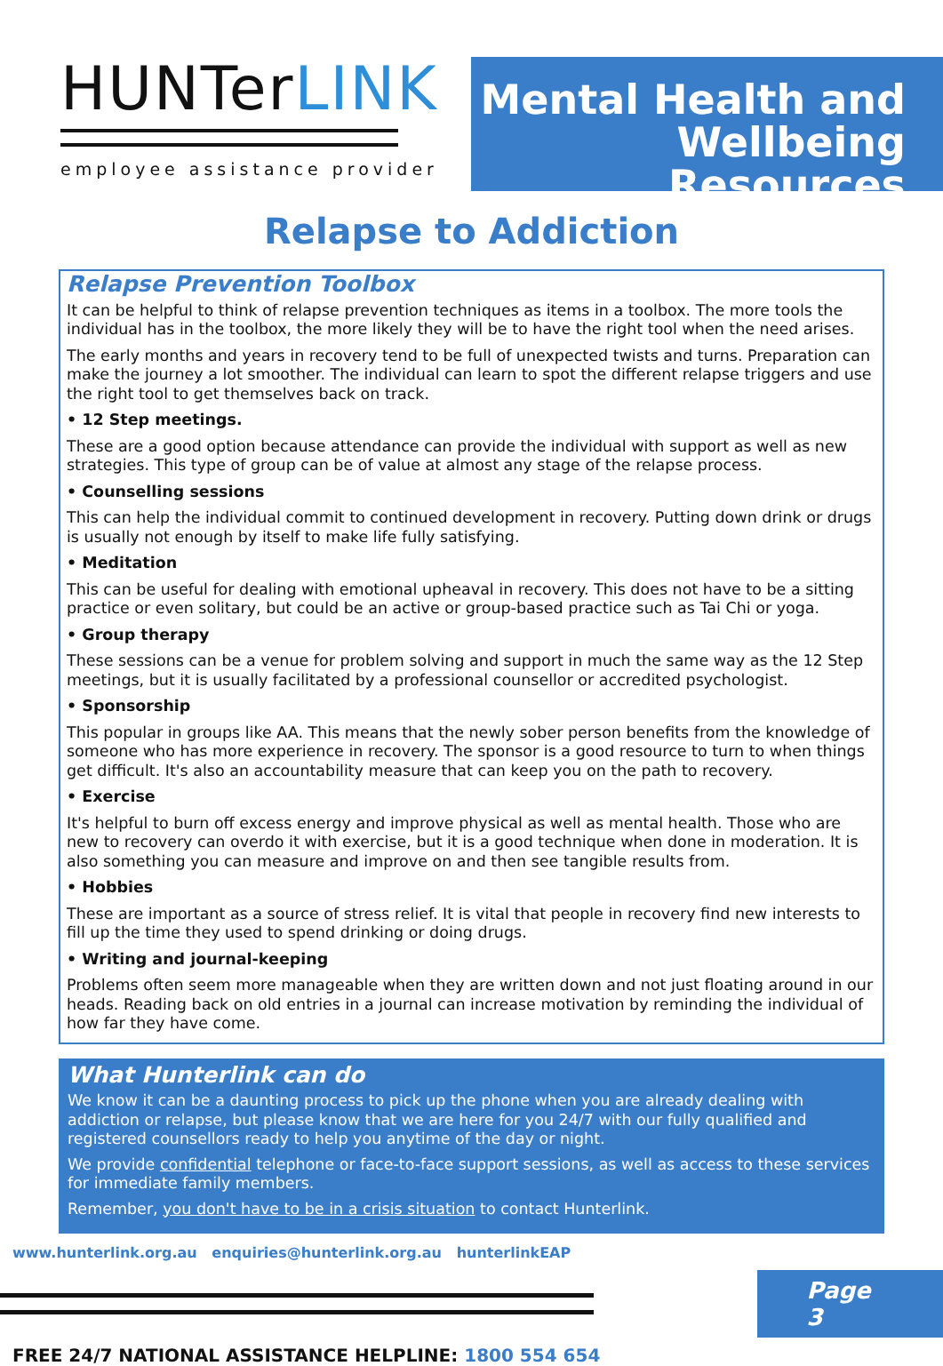HUNTerLINK
employee assistance provider
Mental Health and
Wellbeing Resources
Relapse to Addiction
Relapse Prevention Toolbox
It can be helpful to think of relapse prevention techniques as items in a toolbox. The more tools the individual has in the toolbox, the more likely they will be to have the right tool when the need arises.
The early months and years in recovery tend to be full of unexpected twists and turns. Preparation can make the journey a lot smoother. The individual can learn to spot the different relapse triggers and use the right tool to get themselves back on track.
• 12 Step meetings.
These are a good option because attendance can provide the individual with support as well as new strategies. This type of group can be of value at almost any stage of the relapse process.
• Counselling sessions
This can help the individual commit to continued development in recovery. Putting down drink or drugs is usually not enough by itself to make life fully satisfying.
• Meditation
This can be useful for dealing with emotional upheaval in recovery. This does not have to be a sitting practice or even solitary, but could be an active or group-based practice such as Tai Chi or yoga.
• Group therapy
These sessions can be a venue for problem solving and support in much the same way as the 12 Step meetings, but it is usually facilitated by a professional counsellor or accredited psychologist.
• Sponsorship
This popular in groups like AA. This means that the newly sober person benefits from the knowledge of someone who has more experience in recovery. The sponsor is a good resource to turn to when things get difficult. It's also an accountability measure that can keep you on the path to recovery.
• Exercise
It's helpful to burn off excess energy and improve physical as well as mental health. Those who are new to recovery can overdo it with exercise, but it is a good technique when done in moderation. It is also something you can measure and improve on and then see tangible results from.
• Hobbies
These are important as a source of stress relief. It is vital that people in recovery find new interests to fill up the time they used to spend drinking or doing drugs.
• Writing and journal-keeping
Problems often seem more manageable when they are written down and not just floating around in our heads. Reading back on old entries in a journal can increase motivation by reminding the individual of how far they have come.
What Hunterlink can do
We know it can be a daunting process to pick up the phone when you are already dealing with addiction or relapse, but please know that we are here for you 24/7 with our fully qualified and registered counsellors ready to help you anytime of the day or night.
We provide confidential telephone or face-to-face support sessions, as well as access to these services for immediate family members.
Remember, you don't have to be in a crisis situation to contact Hunterlink.
www.hunterlink.org.au enquiries@hunterlink.org.au hunterlinkEAP
Page 3
FREE 24/7 NATIONAL ASSISTANCE HELPLINE: 1800 554 654